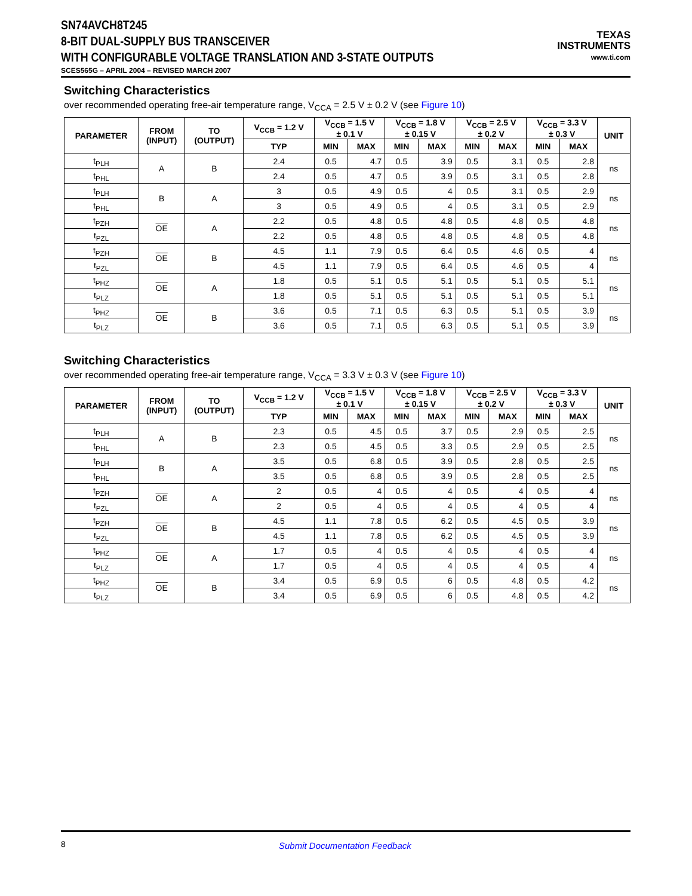SN74AVCH8T245
8-BIT DUAL-SUPPLY BUS TRANSCEIVER
WITH CONFIGURABLE VOLTAGE TRANSLATION AND 3-STATE OUTPUTS
SCES565G – APRIL 2004 – REVISED MARCH 2007
TEXAS
INSTRUMENTS
www.ti.com
Switching Characteristics
over recommended operating free-air temperature range, V<sub>CCA</sub> = 2.5 V ± 0.2 V (see Figure 10)
| PARAMETER | FROM (INPUT) | TO (OUTPUT) | V<sub>CCB</sub> = 1.2 V | V<sub>CCB</sub> = 1.5 V ± 0.1 V | | V<sub>CCB</sub> = 1.8 V ± 0.15 V | | V<sub>CCB</sub> = 2.5 V ± 0.2 V | | V<sub>CCB</sub> = 3.3 V ± 0.3 V | | UNIT |
| --- | --- | --- | --- | --- | --- | --- | --- | --- | --- | --- | --- | --- |
| | | | TYP | MIN | MAX | MIN | MAX | MIN | MAX | MIN | MAX | |
| t<sub>PLH</sub> | A | B | 2.4 | 0.5 | 4.7 | 0.5 | 3.9 | 0.5 | 3.1 | 0.5 | 2.8 | ns |
| t<sub>PHL</sub> | | | 2.4 | 0.5 | 4.7 | 0.5 | 3.9 | 0.5 | 3.1 | 0.5 | 2.8 | |
| t<sub>PLH</sub> | B | A | 3 | 0.5 | 4.9 | 0.5 | 4 | 0.5 | 3.1 | 0.5 | 2.9 | ns |
| t<sub>PHL</sub> | | | 3 | 0.5 | 4.9 | 0.5 | 4 | 0.5 | 3.1 | 0.5 | 2.9 | |
| t<sub>PZH</sub> | OE | A | 2.2 | 0.5 | 4.8 | 0.5 | 4.8 | 0.5 | 4.8 | 0.5 | 4.8 | ns |
| t<sub>PZL</sub> | | | 2.2 | 0.5 | 4.8 | 0.5 | 4.8 | 0.5 | 4.8 | 0.5 | 4.8 | |
| t<sub>PZH</sub> | OE | B | 4.5 | 1.1 | 7.9 | 0.5 | 6.4 | 0.5 | 4.6 | 0.5 | 4 | ns |
| t<sub>PZL</sub> | | | 4.5 | 1.1 | 7.9 | 0.5 | 6.4 | 0.5 | 4.6 | 0.5 | 4 | |
| t<sub>PHZ</sub> | OE | A | 1.8 | 0.5 | 5.1 | 0.5 | 5.1 | 0.5 | 5.1 | 0.5 | 5.1 | ns |
| t<sub>PLZ</sub> | | | 1.8 | 0.5 | 5.1 | 0.5 | 5.1 | 0.5 | 5.1 | 0.5 | 5.1 | |
| t<sub>PHZ</sub> | OE | B | 3.6 | 0.5 | 7.1 | 0.5 | 6.3 | 0.5 | 5.1 | 0.5 | 3.9 | ns |
| t<sub>PLZ</sub> | | | 3.6 | 0.5 | 7.1 | 0.5 | 6.3 | 0.5 | 5.1 | 0.5 | 3.9 | |
Switching Characteristics
over recommended operating free-air temperature range, V<sub>CCA</sub> = 3.3 V ± 0.3 V (see Figure 10)
| PARAMETER | FROM (INPUT) | TO (OUTPUT) | V<sub>CCB</sub> = 1.2 V | V<sub>CCB</sub> = 1.5 V ± 0.1 V | | V<sub>CCB</sub> = 1.8 V ± 0.15 V | | V<sub>CCB</sub> = 2.5 V ± 0.2 V | | V<sub>CCB</sub> = 3.3 V ± 0.3 V | | UNIT |
| --- | --- | --- | --- | --- | --- | --- | --- | --- | --- | --- | --- | --- |
| | | | TYP | MIN | MAX | MIN | MAX | MIN | MAX | MIN | MAX | |
| t<sub>PLH</sub> | A | B | 2.3 | 0.5 | 4.5 | 0.5 | 3.7 | 0.5 | 2.9 | 0.5 | 2.5 | ns |
| t<sub>PHL</sub> | | | 2.3 | 0.5 | 4.5 | 0.5 | 3.3 | 0.5 | 2.9 | 0.5 | 2.5 | |
| t<sub>PLH</sub> | B | A | 3.5 | 0.5 | 6.8 | 0.5 | 3.9 | 0.5 | 2.8 | 0.5 | 2.5 | ns |
| t<sub>PHL</sub> | | | 3.5 | 0.5 | 6.8 | 0.5 | 3.9 | 0.5 | 2.8 | 0.5 | 2.5 | |
| t<sub>PZH</sub> | OE | A | 2 | 0.5 | 4 | 0.5 | 4 | 0.5 | 4 | 0.5 | 4 | ns |
| t<sub>PZL</sub> | | | 2 | 0.5 | 4 | 0.5 | 4 | 0.5 | 4 | 0.5 | 4 | |
| t<sub>PZH</sub> | OE | B | 4.5 | 1.1 | 7.8 | 0.5 | 6.2 | 0.5 | 4.5 | 0.5 | 3.9 | ns |
| t<sub>PZL</sub> | | | 4.5 | 1.1 | 7.8 | 0.5 | 6.2 | 0.5 | 4.5 | 0.5 | 3.9 | |
| t<sub>PHZ</sub> | OE | A | 1.7 | 0.5 | 4 | 0.5 | 4 | 0.5 | 4 | 0.5 | 4 | ns |
| t<sub>PLZ</sub> | | | 1.7 | 0.5 | 4 | 0.5 | 4 | 0.5 | 4 | 0.5 | 4 | |
| t<sub>PHZ</sub> | OE | B | 3.4 | 0.5 | 6.9 | 0.5 | 6 | 0.5 | 4.8 | 0.5 | 4.2 | ns |
| t<sub>PLZ</sub> | | | 3.4 | 0.5 | 6.9 | 0.5 | 6 | 0.5 | 4.8 | 0.5 | 4.2 | |
8 Submit Documentation Feedback